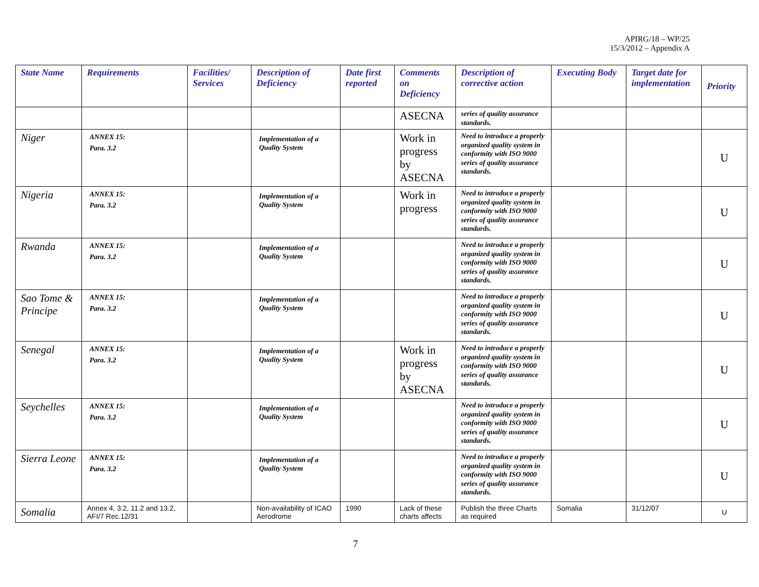APIRG/18 – WP/25
15/3/2012 – Appendix A
| State Name | Requirements | Facilities/ Services | Description of Deficiency | Date first reported | Comments on Deficiency | Description of corrective action | Executing Body | Target date for implementation | Priority |
| --- | --- | --- | --- | --- | --- | --- | --- | --- | --- |
| | | | | | ASECNA | series of quality assurance standards. | | | |
| Niger | ANNEX 15: Para. 3.2 | | Implementation of a Quality System | | Work in progress by ASECNA | Need to introduce a properly organized quality system in conformity with ISO 9000 series of quality assurance standards. | | | U |
| Nigeria | ANNEX 15: Para. 3.2 | | Implementation of a Quality System | | Work in progress | Need to introduce a properly organized quality system in conformity with ISO 9000 series of quality assurance standards. | | | U |
| Rwanda | ANNEX 15: Para. 3.2 | | Implementation of a Quality System | | | Need to introduce a properly organized quality system in conformity with ISO 9000 series of quality assurance standards. | | | U |
| Sao Tome & Principe | ANNEX 15: Para. 3.2 | | Implementation of a Quality System | | | Need to introduce a properly organized quality system in conformity with ISO 9000 series of quality assurance standards. | | | U |
| Senegal | ANNEX 15: Para. 3.2 | | Implementation of a Quality System | | Work in progress by ASECNA | Need to introduce a properly organized quality system in conformity with ISO 9000 series of quality assurance standards. | | | U |
| Seychelles | ANNEX 15: Para. 3.2 | | Implementation of a Quality System | | | Need to introduce a properly organized quality system in conformity with ISO 9000 series of quality assurance standards. | | | U |
| Sierra Leone | ANNEX 15: Para. 3.2 | | Implementation of a Quality System | | | Need to introduce a properly organized quality system in conformity with ISO 9000 series of quality assurance standards. | | | U |
| Somalia | Annex 4, 3.2, 11.2 and 13.2, AFI/7 Rec.12/31 | | Non-availability of ICAO Aerodrome | 1990 | Lack of these charts affects | Publish the three Charts as required | Somalia | 31/12/07 | U |
7